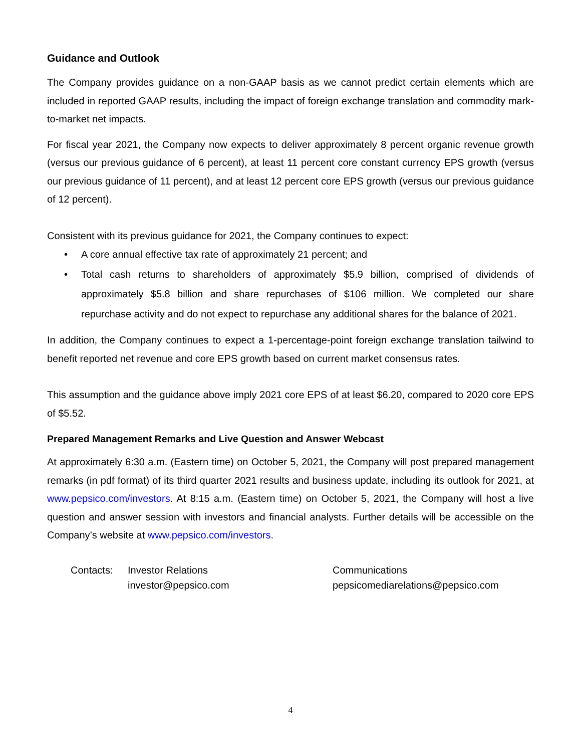Guidance and Outlook
The Company provides guidance on a non-GAAP basis as we cannot predict certain elements which are included in reported GAAP results, including the impact of foreign exchange translation and commodity mark-to-market net impacts.
For fiscal year 2021, the Company now expects to deliver approximately 8 percent organic revenue growth (versus our previous guidance of 6 percent), at least 11 percent core constant currency EPS growth (versus our previous guidance of 11 percent), and at least 12 percent core EPS growth (versus our previous guidance of 12 percent).
Consistent with its previous guidance for 2021, the Company continues to expect:
• A core annual effective tax rate of approximately 21 percent; and
• Total cash returns to shareholders of approximately $5.9 billion, comprised of dividends of approximately $5.8 billion and share repurchases of $106 million. We completed our share repurchase activity and do not expect to repurchase any additional shares for the balance of 2021.
In addition, the Company continues to expect a 1-percentage-point foreign exchange translation tailwind to benefit reported net revenue and core EPS growth based on current market consensus rates.
This assumption and the guidance above imply 2021 core EPS of at least $6.20, compared to 2020 core EPS of $5.52.
Prepared Management Remarks and Live Question and Answer Webcast
At approximately 6:30 a.m. (Eastern time) on October 5, 2021, the Company will post prepared management remarks (in pdf format) of its third quarter 2021 results and business update, including its outlook for 2021, at www.pepsico.com/investors. At 8:15 a.m. (Eastern time) on October 5, 2021, the Company will host a live question and answer session with investors and financial analysts. Further details will be accessible on the Company’s website at www.pepsico.com/investors.
Contacts: Investor Relations
investor@pepsico.com
Communications
pepsicomediarelations@pepsico.com
4